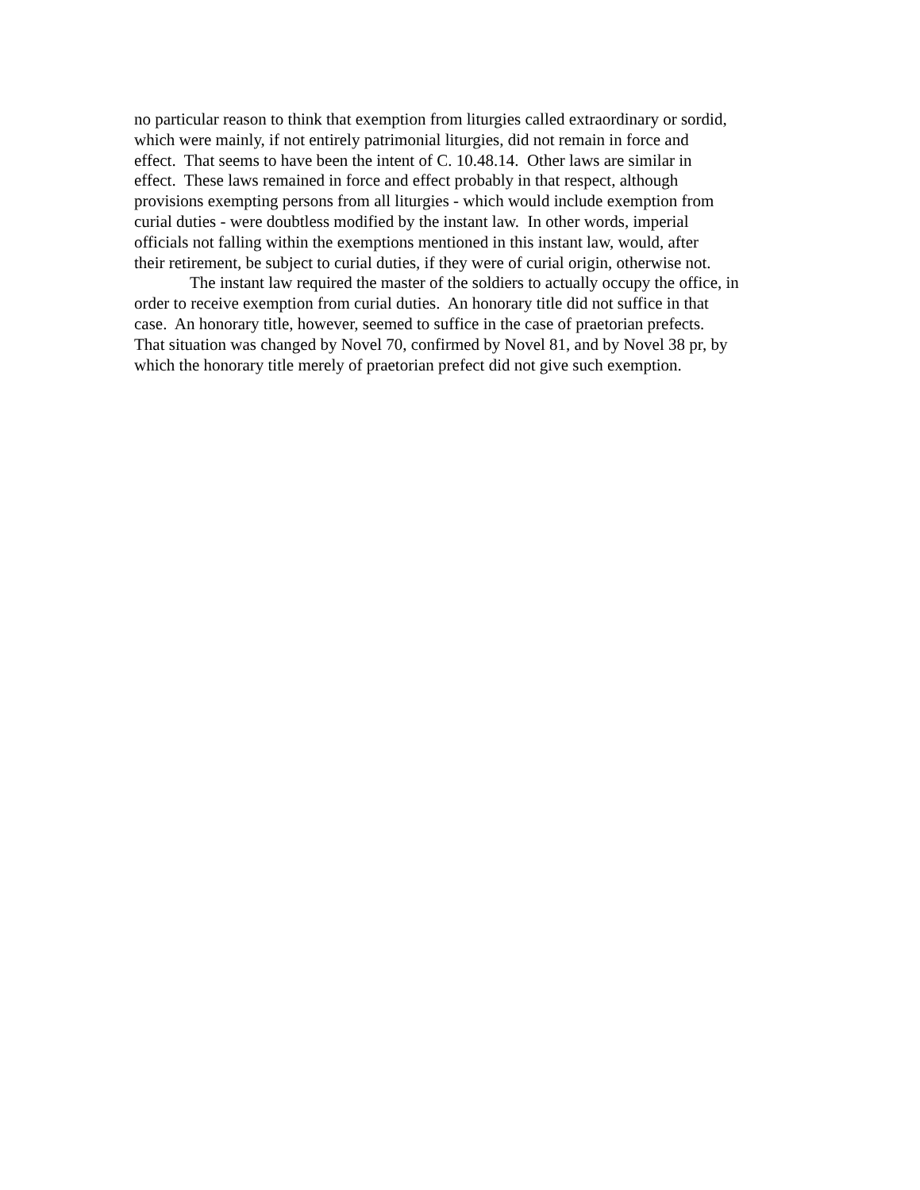no particular reason to think that exemption from liturgies called extraordinary or sordid,
which were mainly, if not entirely patrimonial liturgies, did not remain in force and
effect. That seems to have been the intent of C. 10.48.14. Other laws are similar in
effect. These laws remained in force and effect probably in that respect, although
provisions exempting persons from all liturgies - which would include exemption from
curial duties - were doubtless modified by the instant law. In other words, imperial
officials not falling within the exemptions mentioned in this instant law, would, after
their retirement, be subject to curial duties, if they were of curial origin, otherwise not.
The instant law required the master of the soldiers to actually occupy the office, in
order to receive exemption from curial duties. An honorary title did not suffice in that
case. An honorary title, however, seemed to suffice in the case of praetorian prefects.
That situation was changed by Novel 70, confirmed by Novel 81, and by Novel 38 pr, by
which the honorary title merely of praetorian prefect did not give such exemption.